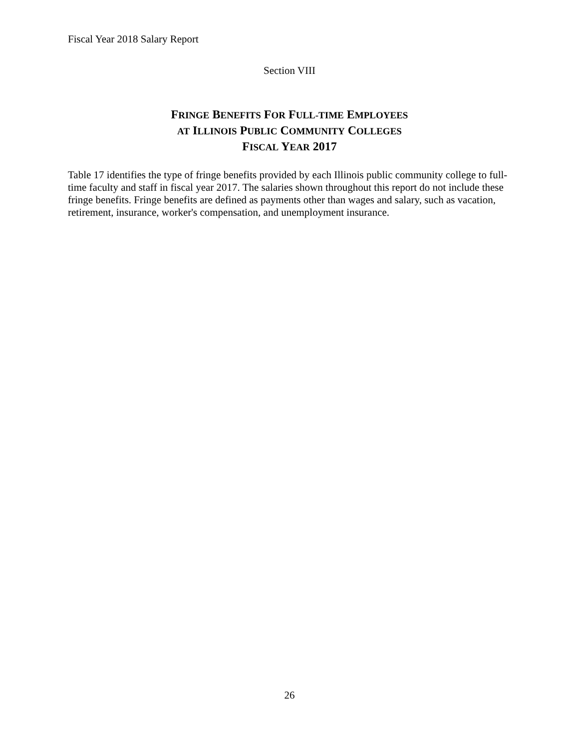Fiscal Year 2018 Salary Report
Section VIII
FRINGE BENEFITS FOR FULL-TIME EMPLOYEES
AT ILLINOIS PUBLIC COMMUNITY COLLEGES
FISCAL YEAR 2017
Table 17 identifies the type of fringe benefits provided by each Illinois public community college to full-time faculty and staff in fiscal year 2017. The salaries shown throughout this report do not include these fringe benefits. Fringe benefits are defined as payments other than wages and salary, such as vacation, retirement, insurance, worker's compensation, and unemployment insurance.
26